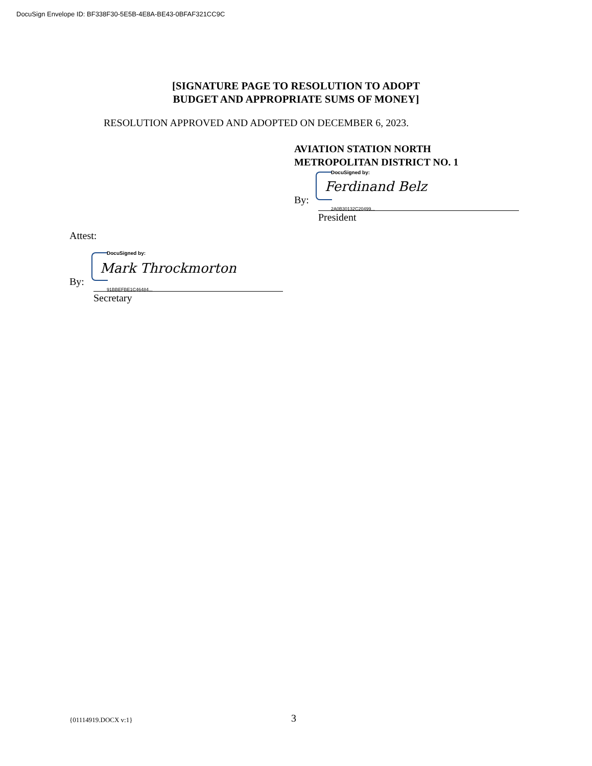DocuSign Envelope ID: BF338F30-5E5B-4E8A-BE43-0BFAF321CC9C
[SIGNATURE PAGE TO RESOLUTION TO ADOPT
BUDGET AND APPROPRIATE SUMS OF MONEY]
RESOLUTION APPROVED AND ADOPTED ON DECEMBER 6, 2023.
AVIATION STATION NORTH
METROPOLITAN DISTRICT NO. 1
DocuSigned by:
Ferdinand Belz
By:
2A0B30132C20499...
President
Attest:
DocuSigned by:
Mark Throckmorton
By:
91BBEFBE1C46484...
Secretary
{01114919.DOCX v:1} 3